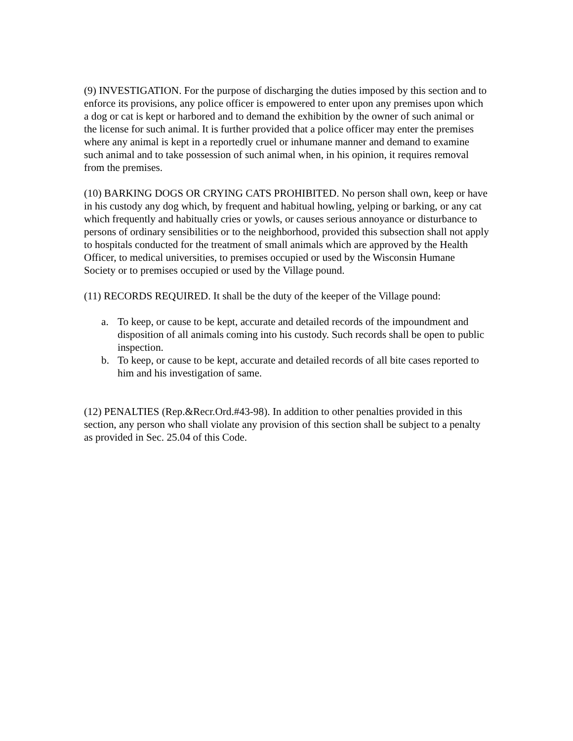(9) INVESTIGATION. For the purpose of discharging the duties imposed by this section and to enforce its provisions, any police officer is empowered to enter upon any premises upon which a dog or cat is kept or harbored and to demand the exhibition by the owner of such animal or the license for such animal. It is further provided that a police officer may enter the premises where any animal is kept in a reportedly cruel or inhumane manner and demand to examine such animal and to take possession of such animal when, in his opinion, it requires removal from the premises.
(10) BARKING DOGS OR CRYING CATS PROHIBITED. No person shall own, keep or have in his custody any dog which, by frequent and habitual howling, yelping or barking, or any cat which frequently and habitually cries or yowls, or causes serious annoyance or disturbance to persons of ordinary sensibilities or to the neighborhood, provided this subsection shall not apply to hospitals conducted for the treatment of small animals which are approved by the Health Officer, to medical universities, to premises occupied or used by the Wisconsin Humane Society or to premises occupied or used by the Village pound.
(11) RECORDS REQUIRED. It shall be the duty of the keeper of the Village pound:
a. To keep, or cause to be kept, accurate and detailed records of the impoundment and disposition of all animals coming into his custody. Such records shall be open to public inspection.
b. To keep, or cause to be kept, accurate and detailed records of all bite cases reported to him and his investigation of same.
(12) PENALTIES (Rep.&Recr.Ord.#43-98). In addition to other penalties provided in this section, any person who shall violate any provision of this section shall be subject to a penalty as provided in Sec. 25.04 of this Code.